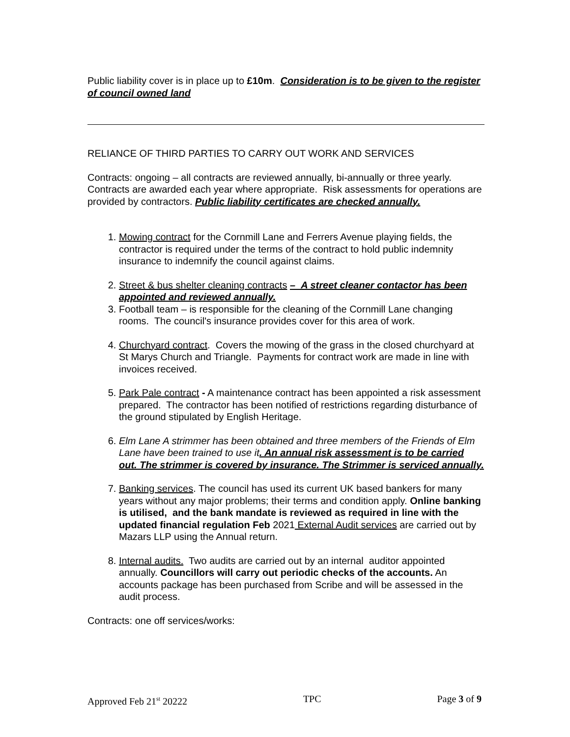Public liability cover is in place up to £10m. Consideration is to be given to the register of council owned land
RELIANCE OF THIRD PARTIES TO CARRY OUT WORK AND SERVICES
Contracts: ongoing – all contracts are reviewed annually, bi-annually or three yearly. Contracts are awarded each year where appropriate. Risk assessments for operations are provided by contractors. Public liability certificates are checked annually.
1. Mowing contract for the Cornmill Lane and Ferrers Avenue playing fields, the contractor is required under the terms of the contract to hold public indemnity insurance to indemnify the council against claims.
2. Street & bus shelter cleaning contracts – A street cleaner contactor has been appointed and reviewed annually.
3. Football team – is responsible for the cleaning of the Cornmill Lane changing rooms. The council's insurance provides cover for this area of work.
4. Churchyard contract. Covers the mowing of the grass in the closed churchyard at St Marys Church and Triangle. Payments for contract work are made in line with invoices received.
5. Park Pale contract - A maintenance contract has been appointed a risk assessment prepared. The contractor has been notified of restrictions regarding disturbance of the ground stipulated by English Heritage.
6. Elm Lane A strimmer has been obtained and three members of the Friends of Elm Lane have been trained to use it. An annual risk assessment is to be carried out. The strimmer is covered by insurance. The Strimmer is serviced annually.
7. Banking services. The council has used its current UK based bankers for many years without any major problems; their terms and condition apply. Online banking is utilised, and the bank mandate is reviewed as required in line with the updated financial regulation Feb 2021 External Audit services are carried out by Mazars LLP using the Annual return.
8. Internal audits. Two audits are carried out by an internal auditor appointed annually. Councillors will carry out periodic checks of the accounts. An accounts package has been purchased from Scribe and will be assessed in the audit process.
Contracts: one off services/works:
Approved Feb 21<sup>st</sup> 20222 TPC Page 3 of 9